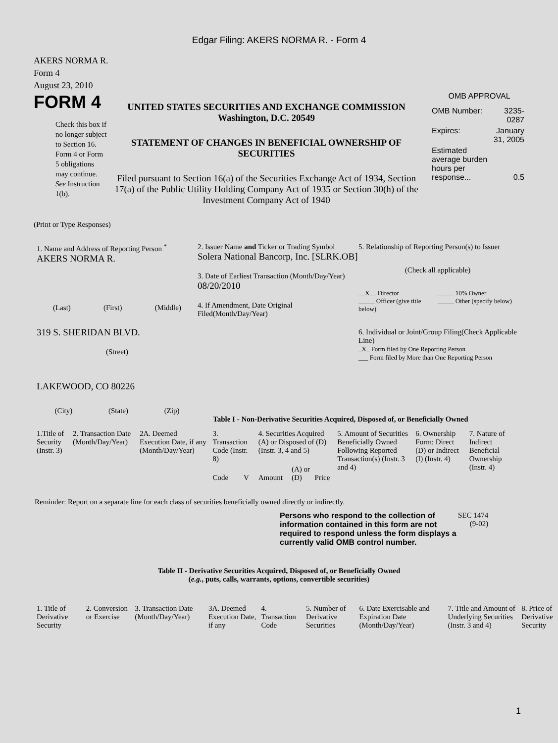Edgar Filing: AKERS NORMA R. - Form 4
AKERS NORMA R.
Form 4
August 23, 2010
FORM 4
Check this box if no longer subject to Section 16. Form 4 or Form 5 obligations may continue. See Instruction 1(b).
UNITED STATES SECURITIES AND EXCHANGE COMMISSION
Washington, D.C. 20549
STATEMENT OF CHANGES IN BENEFICIAL OWNERSHIP OF SECURITIES
Filed pursuant to Section 16(a) of the Securities Exchange Act of 1934, Section 17(a) of the Public Utility Holding Company Act of 1935 or Section 30(h) of the Investment Company Act of 1940
OMB APPROVAL
| OMB Number: | 3235-0287 |
| Expires: | January 31, 2005 |
| Estimated average burden hours per response... | 0.5 |
(Print or Type Responses)
1. Name and Address of Reporting Person <sup>*</sup>
AKERS NORMA R.
(Last) (First) (Middle)
319 S. SHERIDAN BLVD.
(Street)
LAKEWOOD, CO 80226
(City) (State) (Zip)
2. Issuer Name and Ticker or Trading Symbol
Solera National Bancorp, Inc. [SLRK.OB]
3. Date of Earliest Transaction (Month/Day/Year)
08/20/2010
4. If Amendment, Date Original Filed(Month/Day/Year)
5. Relationship of Reporting Person(s) to Issuer
(Check all applicable)
__X__ Director
_____ Officer (give title below)
_____ 10% Owner
_____ Other (specify below)
6. Individual or Joint/Group Filing(Check Applicable Line)
_X_ Form filed by One Reporting Person
___ Form filed by More than One Reporting Person
Table I - Non-Derivative Securities Acquired, Disposed of, or Beneficially Owned
| 1.Title of Security (Instr. 3) | 2. Transaction Date (Month/Day/Year) | 2A. Deemed Execution Date, if any (Month/Day/Year) | 3. Transaction Code (Instr. 8) | | 4. Securities Acquired (A) or Disposed of (D) (Instr. 3, 4 and 5) | | | 5. Amount of Securities Beneficially Owned Following Reported Transaction(s) (Instr. 3 and 4) | 6. Ownership Form: Direct (D) or Indirect (I) (Instr. 4) | 7. Nature of Indirect Beneficial Ownership (Instr. 4) |
| | | | Code | V | Amount | (A) or (D) | Price | | | |
Reminder: Report on a separate line for each class of securities beneficially owned directly or indirectly.
Persons who respond to the collection of information contained in this form are not required to respond unless the form displays a currently valid OMB control number.
SEC 1474
(9-02)
Table II - Derivative Securities Acquired, Disposed of, or Beneficially Owned
(e.g., puts, calls, warrants, options, convertible securities)
| 1. Title of Derivative Security | 2. Conversion or Exercise | 3. Transaction Date (Month/Day/Year) | 3A. Deemed Execution Date, if any | 4. Transaction Code | 5. Number of Derivative Securities | 6. Date Exercisable and Expiration Date (Month/Day/Year) | 7. Title and Amount of Underlying Securities (Instr. 3 and 4) | 8. Price of Derivative Security |
1